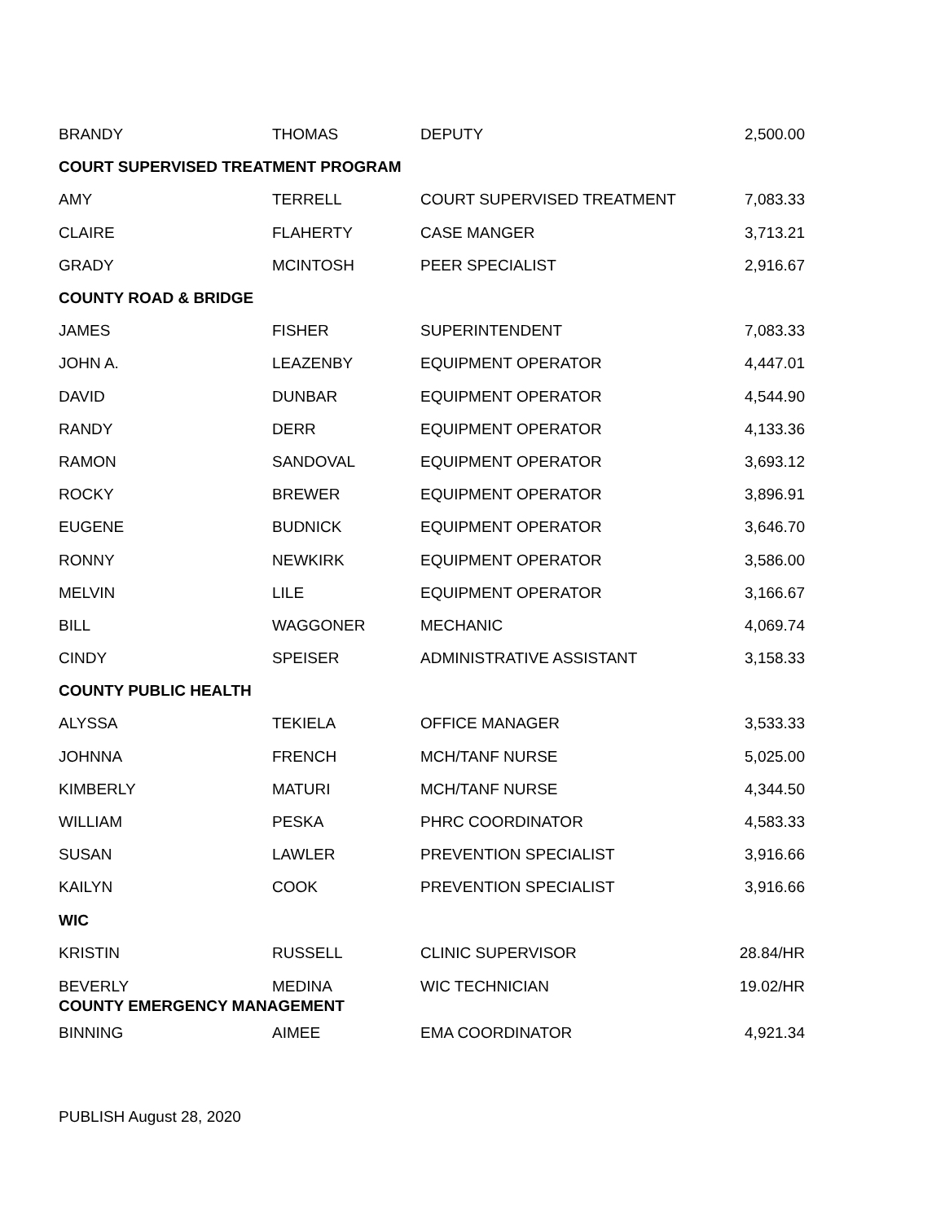| BRANDY | THOMAS | DEPUTY | 2,500.00 |
| COURT SUPERVISED TREATMENT PROGRAM | | | |
| AMY | TERRELL | COURT SUPERVISED TREATMENT | 7,083.33 |
| CLAIRE | FLAHERTY | CASE MANGER | 3,713.21 |
| GRADY | MCINTOSH | PEER SPECIALIST | 2,916.67 |
| COUNTY ROAD & BRIDGE | | | |
| JAMES | FISHER | SUPERINTENDENT | 7,083.33 |
| JOHN A. | LEAZENBY | EQUIPMENT OPERATOR | 4,447.01 |
| DAVID | DUNBAR | EQUIPMENT OPERATOR | 4,544.90 |
| RANDY | DERR | EQUIPMENT OPERATOR | 4,133.36 |
| RAMON | SANDOVAL | EQUIPMENT OPERATOR | 3,693.12 |
| ROCKY | BREWER | EQUIPMENT OPERATOR | 3,896.91 |
| EUGENE | BUDNICK | EQUIPMENT OPERATOR | 3,646.70 |
| RONNY | NEWKIRK | EQUIPMENT OPERATOR | 3,586.00 |
| MELVIN | LILE | EQUIPMENT OPERATOR | 3,166.67 |
| BILL | WAGGONER | MECHANIC | 4,069.74 |
| CINDY | SPEISER | ADMINISTRATIVE ASSISTANT | 3,158.33 |
| COUNTY PUBLIC HEALTH | | | |
| ALYSSA | TEKIELA | OFFICE MANAGER | 3,533.33 |
| JOHNNA | FRENCH | MCH/TANF NURSE | 5,025.00 |
| KIMBERLY | MATURI | MCH/TANF NURSE | 4,344.50 |
| WILLIAM | PESKA | PHRC COORDINATOR | 4,583.33 |
| SUSAN | LAWLER | PREVENTION SPECIALIST | 3,916.66 |
| KAILYN | COOK | PREVENTION SPECIALIST | 3,916.66 |
| WIC | | | |
| KRISTIN | RUSSELL | CLINIC SUPERVISOR | 28.84/HR |
| BEVERLY | MEDINA | WIC TECHNICIAN | 19.02/HR |
| COUNTY EMERGENCY MANAGEMENT | | | |
| BINNING | AIMEE | EMA COORDINATOR | 4,921.34 |
PUBLISH August 28, 2020